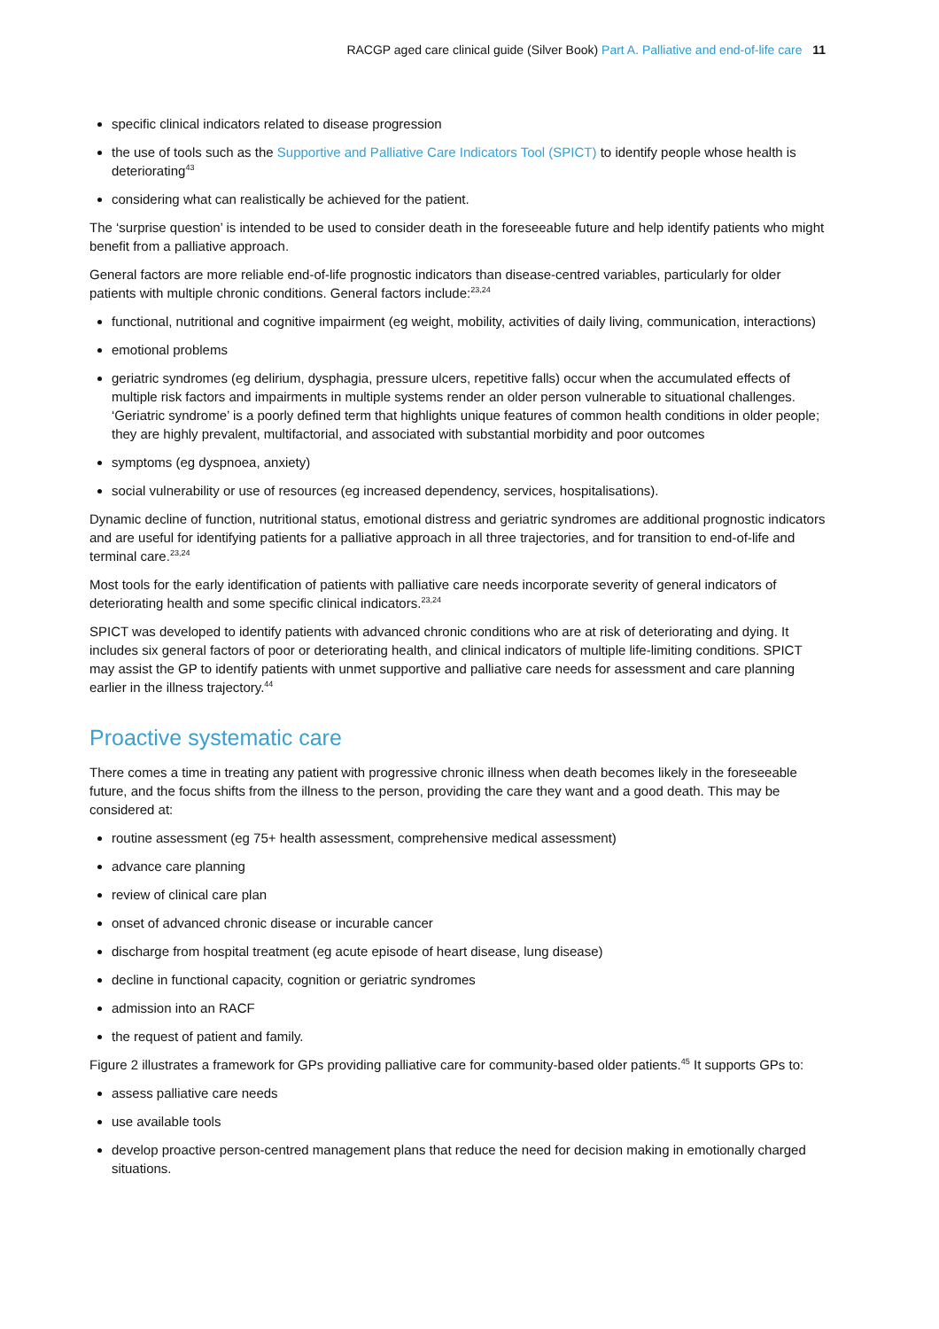RACGP aged care clinical guide (Silver Book) Part A. Palliative and end-of-life care 11
specific clinical indicators related to disease progression
the use of tools such as the Supportive and Palliative Care Indicators Tool (SPICT) to identify people whose health is deteriorating<sup>43</sup>
considering what can realistically be achieved for the patient.
The ‘surprise question’ is intended to be used to consider death in the foreseeable future and help identify patients who might benefit from a palliative approach.
General factors are more reliable end-of-life prognostic indicators than disease-centred variables, particularly for older patients with multiple chronic conditions. General factors include:<sup>23,24</sup>
functional, nutritional and cognitive impairment (eg weight, mobility, activities of daily living, communication, interactions)
emotional problems
geriatric syndromes (eg delirium, dysphagia, pressure ulcers, repetitive falls) occur when the accumulated effects of multiple risk factors and impairments in multiple systems render an older person vulnerable to situational challenges. ‘Geriatric syndrome’ is a poorly defined term that highlights unique features of common health conditions in older people; they are highly prevalent, multifactorial, and associated with substantial morbidity and poor outcomes
symptoms (eg dyspnoea, anxiety)
social vulnerability or use of resources (eg increased dependency, services, hospitalisations).
Dynamic decline of function, nutritional status, emotional distress and geriatric syndromes are additional prognostic indicators and are useful for identifying patients for a palliative approach in all three trajectories, and for transition to end-of-life and terminal care.<sup>23,24</sup>
Most tools for the early identification of patients with palliative care needs incorporate severity of general indicators of deteriorating health and some specific clinical indicators.<sup>23,24</sup>
SPICT was developed to identify patients with advanced chronic conditions who are at risk of deteriorating and dying. It includes six general factors of poor or deteriorating health, and clinical indicators of multiple life-limiting conditions. SPICT may assist the GP to identify patients with unmet supportive and palliative care needs for assessment and care planning earlier in the illness trajectory.<sup>44</sup>
Proactive systematic care
There comes a time in treating any patient with progressive chronic illness when death becomes likely in the foreseeable future, and the focus shifts from the illness to the person, providing the care they want and a good death. This may be considered at:
routine assessment (eg 75+ health assessment, comprehensive medical assessment)
advance care planning
review of clinical care plan
onset of advanced chronic disease or incurable cancer
discharge from hospital treatment (eg acute episode of heart disease, lung disease)
decline in functional capacity, cognition or geriatric syndromes
admission into an RACF
the request of patient and family.
Figure 2 illustrates a framework for GPs providing palliative care for community-based older patients.<sup>45</sup> It supports GPs to:
assess palliative care needs
use available tools
develop proactive person-centred management plans that reduce the need for decision making in emotionally charged situations.